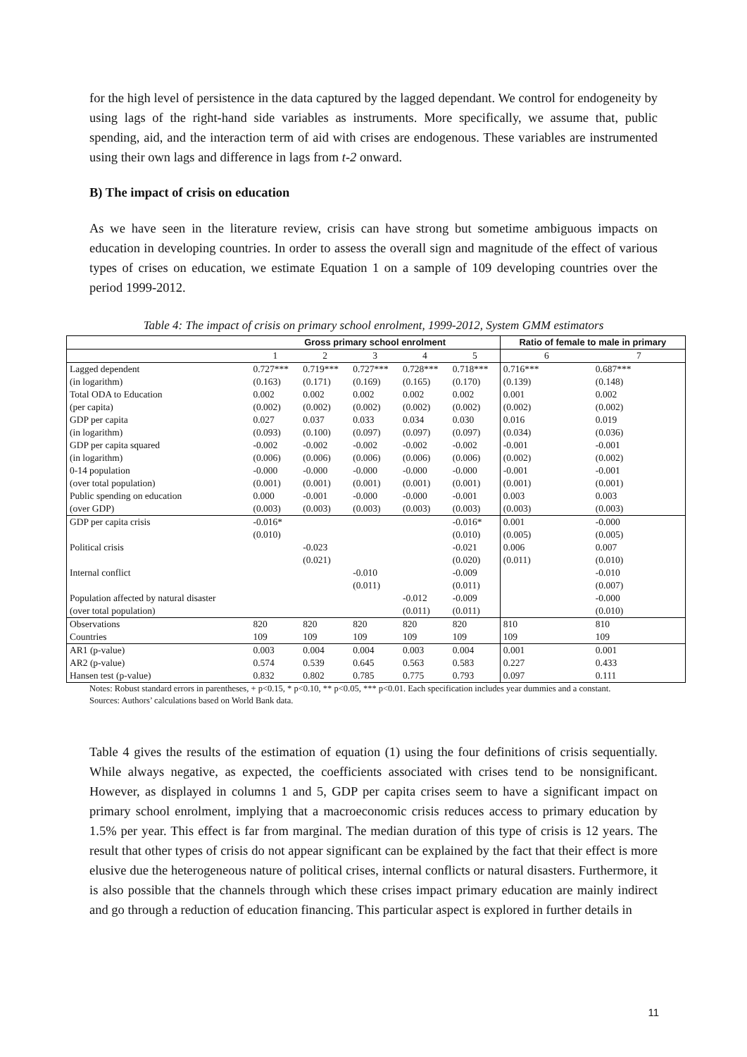for the high level of persistence in the data captured by the lagged dependant. We control for endogeneity by using lags of the right-hand side variables as instruments. More specifically, we assume that, public spending, aid, and the interaction term of aid with crises are endogenous. These variables are instrumented using their own lags and difference in lags from t-2 onward.
B) The impact of crisis on education
As we have seen in the literature review, crisis can have strong but sometime ambiguous impacts on education in developing countries. In order to assess the overall sign and magnitude of the effect of various types of crises on education, we estimate Equation 1 on a sample of 109 developing countries over the period 1999-2012.
Table 4: The impact of crisis on primary school enrolment, 1999-2012, System GMM estimators
| | Gross primary school enrolment | | | | | Ratio of female to male in primary | |
| --- | --- | --- | --- | --- | --- | --- | --- |
| | 1 | 2 | 3 | 4 | 5 | 6 | 7 |
| Lagged dependent | 0.727*** | 0.719*** | 0.727*** | 0.728*** | 0.718*** | 0.716*** | 0.687*** |
| (in logarithm) | (0.163) | (0.171) | (0.169) | (0.165) | (0.170) | (0.139) | (0.148) |
| Total ODA to Education | 0.002 | 0.002 | 0.002 | 0.002 | 0.002 | 0.001 | 0.002 |
| (per capita) | (0.002) | (0.002) | (0.002) | (0.002) | (0.002) | (0.002) | (0.002) |
| GDP per capita | 0.027 | 0.037 | 0.033 | 0.034 | 0.030 | 0.016 | 0.019 |
| (in logarithm) | (0.093) | (0.100) | (0.097) | (0.097) | (0.097) | (0.034) | (0.036) |
| GDP per capita squared | -0.002 | -0.002 | -0.002 | -0.002 | -0.002 | -0.001 | -0.001 |
| (in logarithm) | (0.006) | (0.006) | (0.006) | (0.006) | (0.006) | (0.002) | (0.002) |
| 0-14 population | -0.000 | -0.000 | -0.000 | -0.000 | -0.000 | -0.001 | -0.001 |
| (over total population) | (0.001) | (0.001) | (0.001) | (0.001) | (0.001) | (0.001) | (0.001) |
| Public spending on education | 0.000 | -0.001 | -0.000 | -0.000 | -0.001 | 0.003 | 0.003 |
| (over GDP) | (0.003) | (0.003) | (0.003) | (0.003) | (0.003) | (0.003) | (0.003) |
| GDP per capita crisis | -0.016* | | | | -0.016* | 0.001 | -0.000 |
| | (0.010) | | | | (0.010) | (0.005) | (0.005) |
| Political crisis | | -0.023 | | | -0.021 | 0.006 | 0.007 |
| | | (0.021) | | | (0.020) | (0.011) | (0.010) |
| Internal conflict | | | -0.010 | | -0.009 | | -0.010 |
| | | | (0.011) | | (0.011) | | (0.007) |
| Population affected by natural disaster | | | | -0.012 | -0.009 | | -0.000 |
| (over total population) | | | | (0.011) | (0.011) | | (0.010) |
| Observations | 820 | 820 | 820 | 820 | 820 | 810 | 810 |
| Countries | 109 | 109 | 109 | 109 | 109 | 109 | 109 |
| AR1 (p-value) | 0.003 | 0.004 | 0.004 | 0.003 | 0.004 | 0.001 | 0.001 |
| AR2 (p-value) | 0.574 | 0.539 | 0.645 | 0.563 | 0.583 | 0.227 | 0.433 |
| Hansen test (p-value) | 0.832 | 0.802 | 0.785 | 0.775 | 0.793 | 0.097 | 0.111 |
Notes: Robust standard errors in parentheses, + p<0.15, * p<0.10, ** p<0.05, *** p<0.01. Each specification includes year dummies and a constant.
Sources: Authors’ calculations based on World Bank data.
Table 4 gives the results of the estimation of equation (1) using the four definitions of crisis sequentially. While always negative, as expected, the coefficients associated with crises tend to be nonsignificant. However, as displayed in columns 1 and 5, GDP per capita crises seem to have a significant impact on primary school enrolment, implying that a macroeconomic crisis reduces access to primary education by 1.5% per year. This effect is far from marginal. The median duration of this type of crisis is 12 years. The result that other types of crisis do not appear significant can be explained by the fact that their effect is more elusive due the heterogeneous nature of political crises, internal conflicts or natural disasters. Furthermore, it is also possible that the channels through which these crises impact primary education are mainly indirect and go through a reduction of education financing. This particular aspect is explored in further details in
11